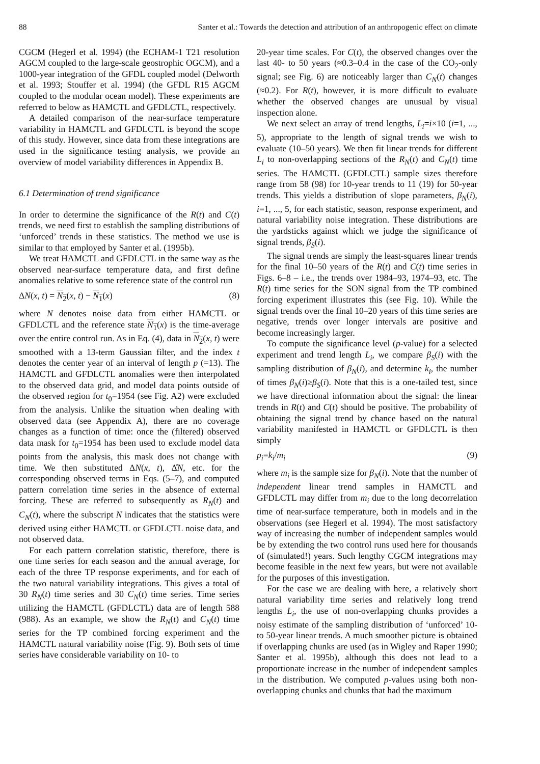88 Santer et al.: Towards the detection and attribution of an anthropogenic effect on climate
CGCM (Hegerl et al. 1994) (the ECHAM-1 T21 resolution AGCM coupled to the large-scale geostrophic OGCM), and a 1000-year integration of the GFDL coupled model (Delworth et al. 1993; Stouffer et al. 1994) (the GFDL R15 AGCM coupled to the modular ocean model). These experiments are referred to below as HAMCTL and GFDLCTL, respectively.
A detailed comparison of the near-surface temperature variability in HAMCTL and GFDLCTL is beyond the scope of this study. However, since data from these integrations are used in the significance testing analysis, we provide an overview of model variability differences in Appendix B.
6.1 Determination of trend significance
In order to determine the significance of the R(t) and C(t) trends, we need first to establish the sampling distributions of ‘unforced’ trends in these statistics. The method we use is similar to that employed by Santer et al. (1995b).
We treat HAMCTL and GFDLCTL in the same way as the observed near-surface temperature data, and first define anomalies relative to some reference state of the control run
ΔN(x, t) = N<sub>2</sub>(x, t) − N<sub>1</sub>(x) (8)
where N denotes noise data from either HAMCTL or GFDLCTL and the reference state N<sub>1</sub>(x) is the time-average over the entire control run. As in Eq. (4), data in N<sub>2</sub>(x, t) were smoothed with a 13-term Gaussian filter, and the index t denotes the center year of an interval of length p (=13). The HAMCTL and GFDLCTL anomalies were then interpolated to the observed data grid, and model data points outside of the observed region for t<sub>0</sub>=1954 (see Fig. A2) were excluded from the analysis. Unlike the situation when dealing with observed data (see Appendix A), there are no coverage changes as a function of time: once the (filtered) observed data mask for t<sub>0</sub>=1954 has been used to exclude model data points from the analysis, this mask does not change with time. We then substituted ΔN(x, t), Δ̂N, etc. for the corresponding observed terms in Eqs. (5–7), and computed pattern correlation time series in the absence of external forcing. These are referred to subsequently as R<sub>N</sub>(t) and C<sub>N</sub>(t), where the subscript N indicates that the statistics were derived using either HAMCTL or GFDLCTL noise data, and not observed data.
For each pattern correlation statistic, therefore, there is one time series for each season and the annual average, for each of the three TP response experiments, and for each of the two natural variability integrations. This gives a total of 30 R<sub>N</sub>(t) time series and 30 C<sub>N</sub>(t) time series. Time series utilizing the HAMCTL (GFDLCTL) data are of length 588 (988). As an example, we show the R<sub>N</sub>(t) and C<sub>N</sub>(t) time series for the TP combined forcing experiment and the HAMCTL natural variability noise (Fig. 9). Both sets of time series have considerable variability on 10- to
20-year time scales. For C(t), the observed changes over the last 40- to 50 years (≈0.3–0.4 in the case of the CO<sub>2</sub>-only signal; see Fig. 6) are noticeably larger than C<sub>N</sub>(t) changes (≈0.2). For R(t), however, it is more difficult to evaluate whether the observed changes are unusual by visual inspection alone.
We next select an array of trend lengths, L<sub>i</sub>=i×10 (i=1, ..., 5), appropriate to the length of signal trends we wish to evaluate (10–50 years). We then fit linear trends for different L<sub>i</sub> to non-overlapping sections of the R<sub>N</sub>(t) and C<sub>N</sub>(t) time series. The HAMCTL (GFDLCTL) sample sizes therefore range from 58 (98) for 10-year trends to 11 (19) for 50-year trends. This yields a distribution of slope parameters, β<sub>N</sub>(i), i=1, ..., 5, for each statistic, season, response experiment, and natural variability noise integration. These distributions are the yardsticks against which we judge the significance of signal trends, β<sub>S</sub>(i).
The signal trends are simply the least-squares linear trends for the final 10–50 years of the R(t) and C(t) time series in Figs. 6–8 – i.e., the trends over 1984–93, 1974–93, etc. The R(t) time series for the SON signal from the TP combined forcing experiment illustrates this (see Fig. 10). While the signal trends over the final 10–20 years of this time series are negative, trends over longer intervals are positive and become increasingly larger.
To compute the significance level (p-value) for a selected experiment and trend length L<sub>i</sub>, we compare β<sub>S</sub>(i) with the sampling distribution of β<sub>N</sub>(i), and determine k<sub>i</sub>, the number of times β<sub>N</sub>(i)≥β<sub>S</sub>(i). Note that this is a one-tailed test, since we have directional information about the signal: the linear trends in R(t) and C(t) should be positive. The probability of obtaining the signal trend by chance based on the natural variability manifested in HAMCTL or GFDLCTL is then simply
p<sub>i</sub>=k<sub>i</sub>/m<sub>i</sub> (9)
where m<sub>i</sub> is the sample size for β<sub>N</sub>(i). Note that the number of independent linear trend samples in HAMCTL and GFDLCTL may differ from m<sub>i</sub> due to the long decorrelation time of near-surface temperature, both in models and in the observations (see Hegerl et al. 1994). The most satisfactory way of increasing the number of independent samples would be by extending the two control runs used here for thousands of (simulated!) years. Such lengthy CGCM integrations may become feasible in the next few years, but were not available for the purposes of this investigation.
For the case we are dealing with here, a relatively short natural variability time series and relatively long trend lengths L<sub>i</sub>, the use of non-overlapping chunks provides a noisy estimate of the sampling distribution of ‘unforced’ 10- to 50-year linear trends. A much smoother picture is obtained if overlapping chunks are used (as in Wigley and Raper 1990; Santer et al. 1995b), although this does not lead to a proportionate increase in the number of independent samples in the distribution. We computed p-values using both non-overlapping chunks and chunks that had the maximum